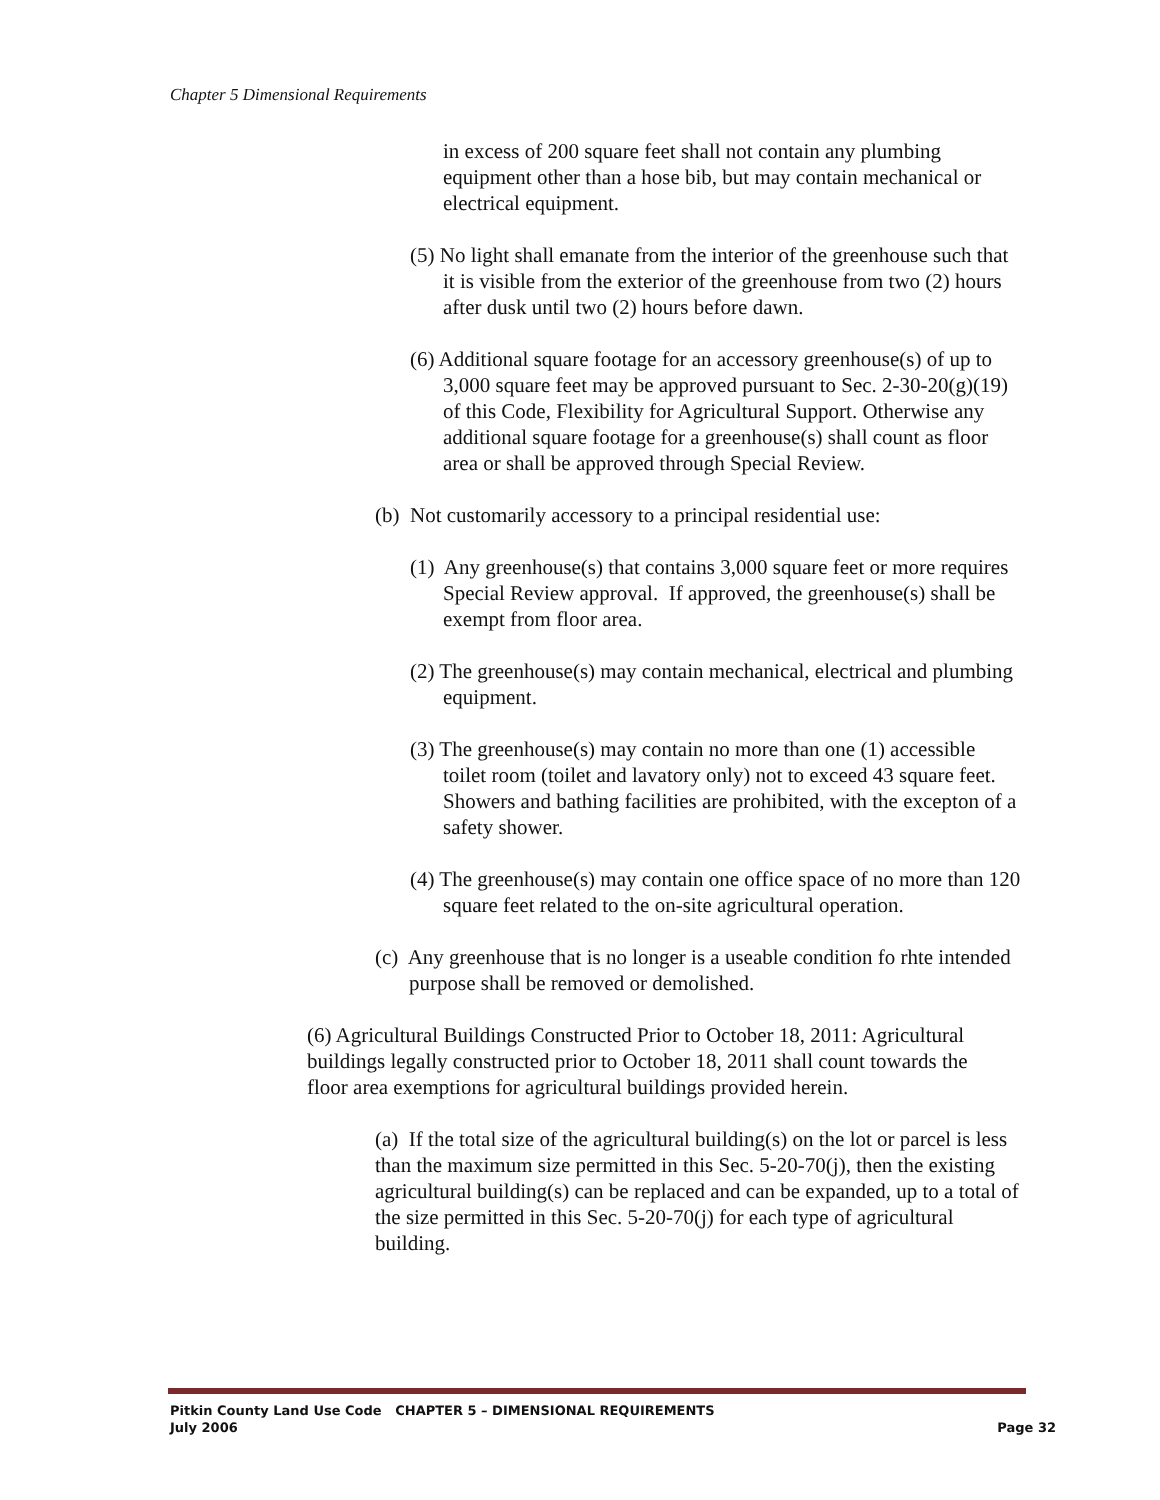Chapter 5 Dimensional Requirements
in excess of 200 square feet shall not contain any plumbing equipment other than a hose bib, but may contain mechanical or electrical equipment.
(5) No light shall emanate from the interior of the greenhouse such that it is visible from the exterior of the greenhouse from two (2) hours after dusk until two (2) hours before dawn.
(6) Additional square footage for an accessory greenhouse(s) of up to 3,000 square feet may be approved pursuant to Sec. 2-30-20(g)(19) of this Code, Flexibility for Agricultural Support. Otherwise any additional square footage for a greenhouse(s) shall count as floor area or shall be approved through Special Review.
(b) Not customarily accessory to a principal residential use:
(1) Any greenhouse(s) that contains 3,000 square feet or more requires Special Review approval. If approved, the greenhouse(s) shall be exempt from floor area.
(2) The greenhouse(s) may contain mechanical, electrical and plumbing equipment.
(3) The greenhouse(s) may contain no more than one (1) accessible toilet room (toilet and lavatory only) not to exceed 43 square feet. Showers and bathing facilities are prohibited, with the excepton of a safety shower.
(4) The greenhouse(s) may contain one office space of no more than 120 square feet related to the on-site agricultural operation.
(c) Any greenhouse that is no longer is a useable condition fo rhte intended purpose shall be removed or demolished.
(6) Agricultural Buildings Constructed Prior to October 18, 2011: Agricultural buildings legally constructed prior to October 18, 2011 shall count towards the floor area exemptions for agricultural buildings provided herein.
(a) If the total size of the agricultural building(s) on the lot or parcel is less than the maximum size permitted in this Sec. 5-20-70(j), then the existing agricultural building(s) can be replaced and can be expanded, up to a total of the size permitted in this Sec. 5-20-70(j) for each type of agricultural building.
Pitkin County Land Use Code CHAPTER 5 – DIMENSIONAL REQUIREMENTS
July 2006 Page 32